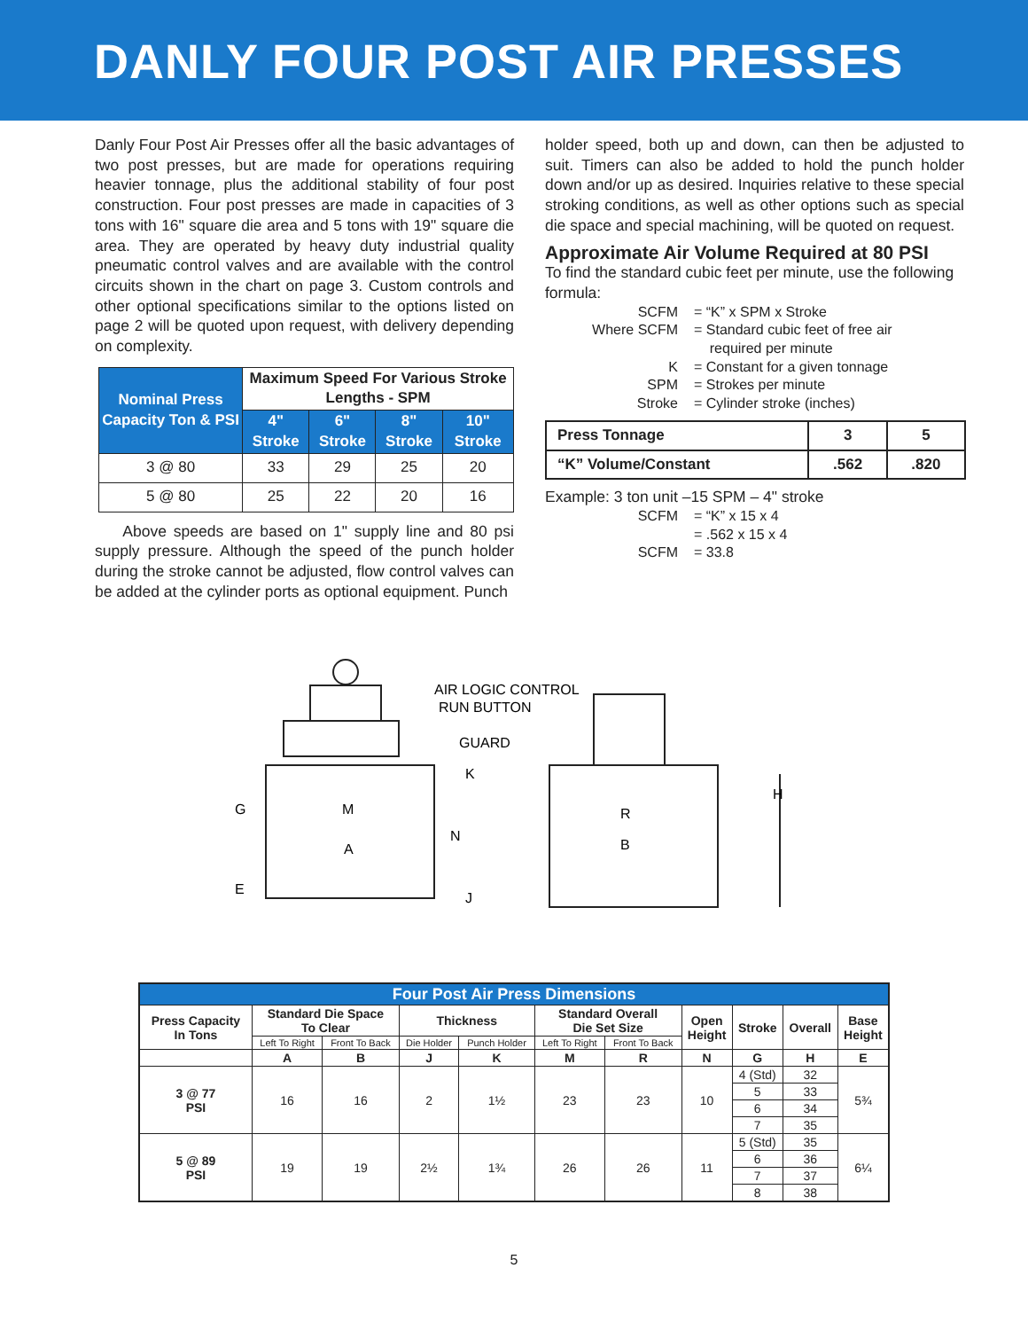DANLY FOUR POST AIR PRESSES
Danly Four Post Air Presses offer all the basic advantages of two post presses, but are made for operations requiring heavier tonnage, plus the additional stability of four post construction. Four post presses are made in capacities of 3 tons with 16" square die area and 5 tons with 19" square die area. They are operated by heavy duty industrial quality pneumatic control valves and are available with the control circuits shown in the chart on page 3. Custom controls and other optional specifications similar to the options listed on page 2 will be quoted upon request, with delivery depending on complexity.
| Nominal Press Capacity Ton & PSI | Maximum Speed For Various Stroke Lengths - SPM | | | |
| --- | --- | --- | --- | --- |
| | 4" Stroke | 6" Stroke | 8" Stroke | 10" Stroke |
| 3 @ 80 | 33 | 29 | 25 | 20 |
| 5 @ 80 | 25 | 22 | 20 | 16 |
Above speeds are based on 1" supply line and 80 psi supply pressure. Although the speed of the punch holder during the stroke cannot be adjusted, flow control valves can be added at the cylinder ports as optional equipment. Punch
holder speed, both up and down, can then be adjusted to suit. Timers can also be added to hold the punch holder down and/or up as desired. Inquiries relative to these special stroking conditions, as well as other options such as special die space and special machining, will be quoted on request.
Approximate Air Volume Required at 80 PSI
To find the standard cubic feet per minute, use the following formula:
SCFM = “K” x SPM x Stroke Where SCFM = Standard cubic feet of free air
required per minute K = Constant for a given tonnage SPM = Strokes per minute Stroke = Cylinder stroke (inches)
| Press Tonnage | 3 | 5 |
| “K” Volume/Constant | .562 | .820 |
Example: 3 ton unit –15 SPM – 4" stroke
SCFM = “K” x 15 x 4 = .562 x 15 x 4 SCFM = 33.8
AIR LOGIC CONTROL
RUN BUTTON
GUARD
K
G
M
N
A
E
J
R
B
H
| Four Post Air Press Dimensions | | | | | | | | | | |
| --- | --- | --- | --- | --- | --- | --- | --- | --- | --- | --- |
| Press Capacity In Tons | Standard Die Space To Clear | | Thickness | | Standard Overall Die Set Size | | Open Height | Stroke | Overall | Base Height |
| | Left To Right | Front To Back | Die Holder | Punch Holder | Left To Right | Front To Back | | | | |
| | A | B | J | K | M | R | N | G | H | E |
| 3 @ 77 PSI | 16 | 16 | 2 | 1½ | 23 | 23 | 10 | 4 (Std) | 32 | 5¾ |
| | | | | | | | | 5 | 33 | |
| | | | | | | | | 6 | 34 | |
| | | | | | | | | 7 | 35 | |
| 5 @ 89 PSI | 19 | 19 | 2½ | 1¾ | 26 | 26 | 11 | 5 (Std) | 35 | 6¼ |
| | | | | | | | | 6 | 36 | |
| | | | | | | | | 7 | 37 | |
| | | | | | | | | 8 | 38 | |
5